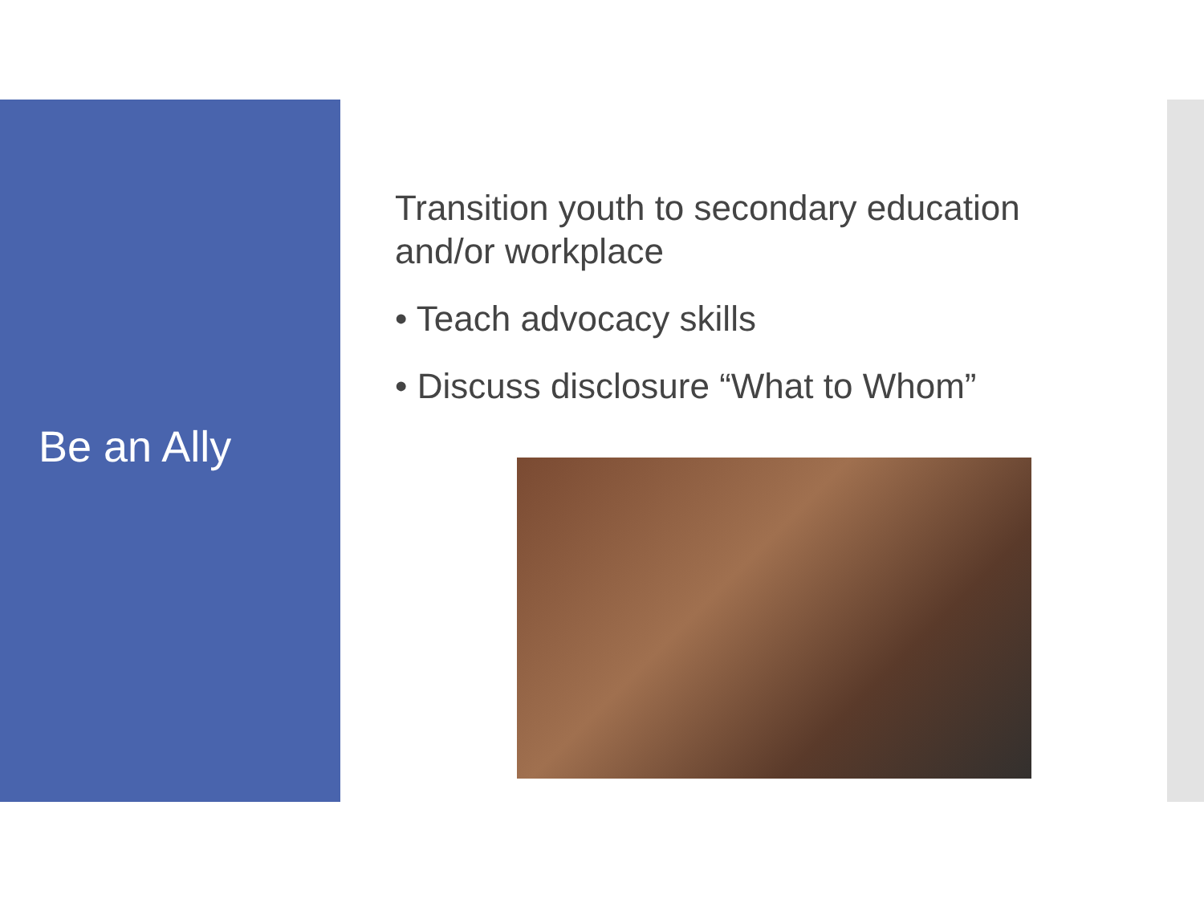Be an Ally
Transition youth to secondary education and/or workplace
• Teach advocacy skills
• Discuss disclosure “What to Whom”